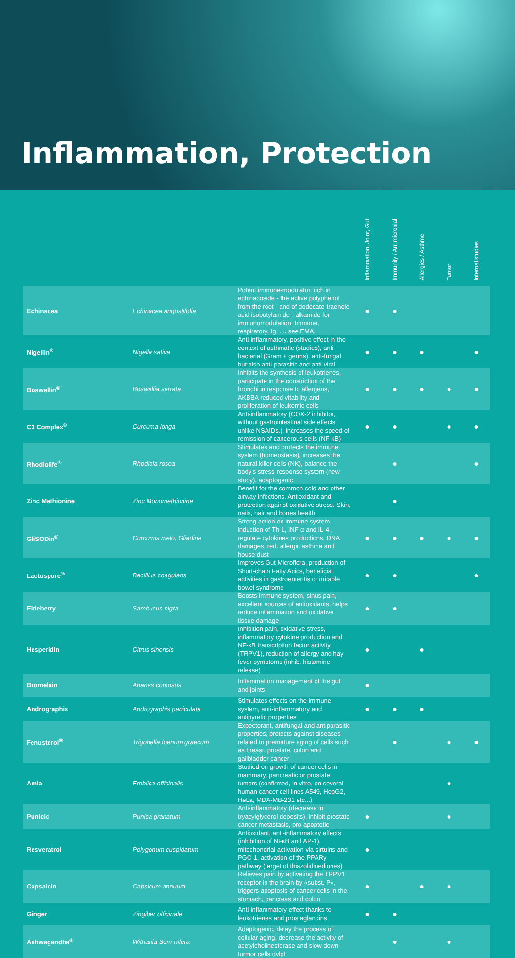Inflammation, Protection
| | | | Inflammation, Joint, Gut | Immunity / Antimicrobial | Allergies / Asthme | Tumor | Internal studies |
| --- | --- | --- | --- | --- | --- | --- | --- |
| Echinacea | Echinacea angustifolia | Potent immune-modulator, rich in echinacoside - the active polyphenol from the root - and of dodecate-traenoic acid isobutylamide - alkamide for immunomodulation. Immune, respiratory, Ig, .... see EMA. | ● | ● | | | |
| Nigellin<sup>®</sup> | Nigella sativa | Anti-inflammatory, positive effect in the context of asthmatic (studies), anti-bacterial (Gram + germs), anti-fungal but also anti-parasitic and anti-viral | ● | ● | ● | | ● |
| Boswellin<sup>®</sup> | Boswellia serrata | Inhibits the synthesis of leukotrienes, participate in the constriction of the bronchi in response to allergens, AKBBA reduced vitability and proliferation of leukemic cells | ● | ● | ● | ● | ● |
| C3 Complex<sup>®</sup> | Curcuma longa | Anti-inflammatory (COX-2 inhibitor, without gastrointestinal side effects unlike NSAIDs.), increases the speed of remission of cancerous cells (NF-κB) | ● | ● | | ● | ● |
| Rhodiolife<sup>®</sup> | Rhodiola rosea | Stimulates and protects the immune system (homeostasis), increases the natural killer cells (NK), balance the body’s stress-response system (new study), adaptogenic | | ● | | | ● |
| Zinc Methionine | Zinc Monomethionine | Benefit for the common cold and other airway infections. Antioxidant and protection against oxidative stress. Skin, nails, hair and bones health. | | ● | | | |
| GliSODin<sup>®</sup> | Curcumis melo, Gliadine | Strong action on immune system, induction of Th-1, INF-α and IL-4 , regulate cytokines productions, DNA damages, red. allergic asthma and house dust | ● | ● | ● | ● | ● |
| Lactospore<sup>®</sup> | Bacillius coagulans | Improves Gut Microflora, production of Short-chain Fatty Acids, beneficial activities in gastroenteritis or irritable bowel syndrome | ● | ● | | | ● |
| Eldeberry | Sambucus nigra | Boosts immune system, sinus pain, excellent sources of antioxidants, helps reduce inflammation and oxidative tissue damage | ● | ● | | | |
| Hesperidin | Citrus sinensis | Inhibition pain, oxidative stress, inflammatory cytokine production and NF-κB transcription factor activity (TRPV1), reduction of allergy and hay fever symptoms (inhib. histamine release) | ● | | ● | | |
| Bromelain | Ananas comosus | Inflammation management of the gut and joints | ● | | | | |
| Andrographis | Andrographis paniculata | Stimulates effects on the immune system, anti-inflammatory and antipyretic properties | ● | ● | ● | | |
| Fenusterol<sup>®</sup> | Trigonella foenum graecum | Expectorant, antifungal and antiparasitic properties, protects against diseases related to premature aging of cells such as breast, prostate, colon and gallbladder cancer | | ● | | ● | ● |
| Amla | Emblica officinalis | Studied on growth of cancer cells in mammary, pancreatic or prostate tumors (confirmed, in vitro, on several human cancer cell lines A549, HepG2, HeLa, MDA-MB-231 etc...) | | | | ● | |
| Punicic | Punica granatum | Anti-inflammatory (decrease in tryacylglycerol deposits), inhibit prostate cancer metastasis, pro-apoptotic | ● | | | ● | |
| Resveratrol | Polygonum cuspidatum | Antioxidant, anti-inflammatory effects (inhibition of NFκB and AP-1), mitochondrial activation via sirtuins and PGC-1, activation of the PPARγ pathway (target of thiazolidinediones) | ● | | | | |
| Capsaicin | Capsicum annuum | Relieves pain by activating the TRPV1 receptor in the brain by «subst. P», triggers apoptosis of cancer cells in the stomach, pancreas and colon | ● | | ● | ● | |
| Ginger | Zingiber officinale | Anti-inflammatory effect thanks to leukotrienes and prostaglandins | ● | ● | | | |
| Ashwagandha<sup>®</sup> | Withania Som-nifera | Adaptogenic, delay the process of cellular aging, decrease the activity of acetylcholinesterase and slow down turmor cells dvlpt | | ● | | ● | |